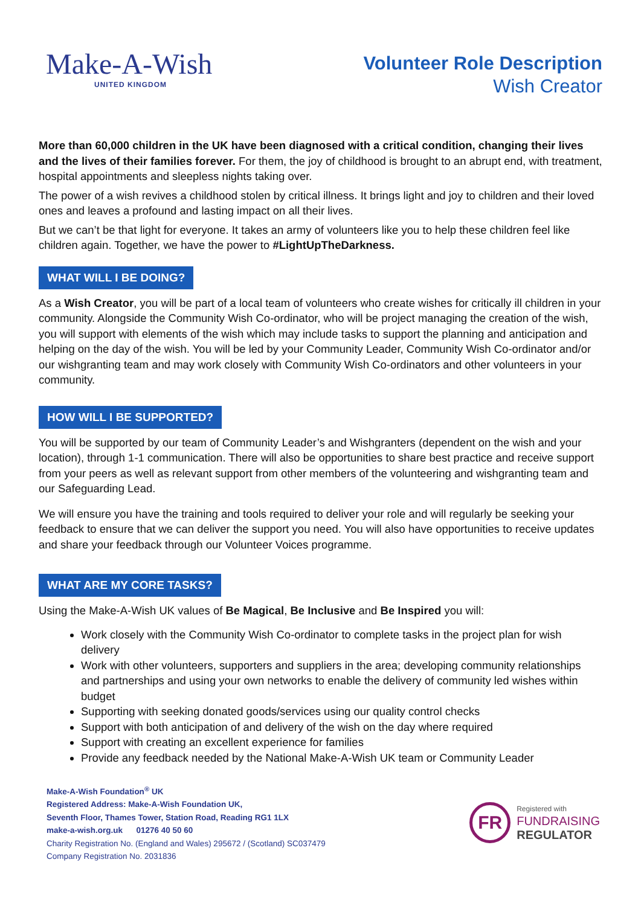Make-A-Wish
UNITED KINGDOM
Volunteer Role Description
Wish Creator
More than 60,000 children in the UK have been diagnosed with a critical condition, changing their lives and the lives of their families forever. For them, the joy of childhood is brought to an abrupt end, with treatment, hospital appointments and sleepless nights taking over.
The power of a wish revives a childhood stolen by critical illness. It brings light and joy to children and their loved ones and leaves a profound and lasting impact on all their lives.
But we can’t be that light for everyone. It takes an army of volunteers like you to help these children feel like children again. Together, we have the power to #LightUpTheDarkness.
WHAT WILL I BE DOING?
As a Wish Creator, you will be part of a local team of volunteers who create wishes for critically ill children in your community. Alongside the Community Wish Co-ordinator, who will be project managing the creation of the wish, you will support with elements of the wish which may include tasks to support the planning and anticipation and helping on the day of the wish. You will be led by your Community Leader, Community Wish Co-ordinator and/or our wishgranting team and may work closely with Community Wish Co-ordinators and other volunteers in your community.
HOW WILL I BE SUPPORTED?
You will be supported by our team of Community Leader’s and Wishgranters (dependent on the wish and your location), through 1-1 communication. There will also be opportunities to share best practice and receive support from your peers as well as relevant support from other members of the volunteering and wishgranting team and our Safeguarding Lead.
We will ensure you have the training and tools required to deliver your role and will regularly be seeking your feedback to ensure that we can deliver the support you need. You will also have opportunities to receive updates and share your feedback through our Volunteer Voices programme.
WHAT ARE MY CORE TASKS?
Using the Make-A-Wish UK values of Be Magical, Be Inclusive and Be Inspired you will:
Work closely with the Community Wish Co-ordinator to complete tasks in the project plan for wish delivery
Work with other volunteers, supporters and suppliers in the area; developing community relationships and partnerships and using your own networks to enable the delivery of community led wishes within budget
Supporting with seeking donated goods/services using our quality control checks
Support with both anticipation of and delivery of the wish on the day where required
Support with creating an excellent experience for families
Provide any feedback needed by the National Make-A-Wish UK team or Community Leader
Make-A-Wish Foundation<sup>®</sup> UK
Registered Address: Make-A-Wish Foundation UK,
Seventh Floor, Thames Tower, Station Road, Reading RG1 1LX
make-a-wish.org.uk 01276 40 50 60
Charity Registration No. (England and Wales) 295672 / (Scotland) SC037479
Company Registration No. 2031836
FR
Registered with
FUNDRAISING
REGULATOR